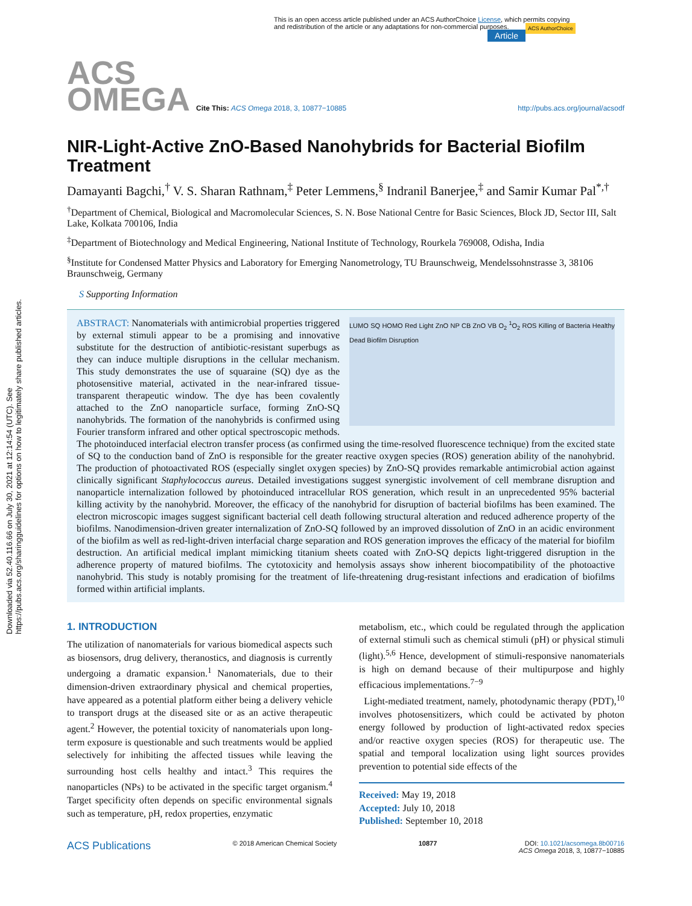Downloaded via 52.40.116.66 on July 30, 2021 at 12:14:54 (UTC). See https://pubs.acs.org/sharingguidelines for options on how to legitimately share published articles.
This is an open access article published under an ACS AuthorChoice License, which permits copying and redistribution of the article or any adaptations for non-commercial purposes. ACS AuthorChoice
Article
ACS
OMEGA Cite This: ACS Omega 2018, 3, 10877−10885 http://pubs.acs.org/journal/acsodf
NIR-Light-Active ZnO-Based Nanohybrids for Bacterial Biofilm Treatment
Damayanti Bagchi,<sup>†</sup> V. S. Sharan Rathnam,<sup>‡</sup> Peter Lemmens,<sup>§</sup> Indranil Banerjee,<sup>‡</sup> and Samir Kumar Pal<sup>*,†</sup>
<sup>†</sup> Department of Chemical, Biological and Macromolecular Sciences, S. N. Bose National Centre for Basic Sciences, Block JD, Sector III, Salt Lake, Kolkata 700106, India
<sup>‡</sup> Department of Biotechnology and Medical Engineering, National Institute of Technology, Rourkela 769008, Odisha, India
<sup>§</sup> Institute for Condensed Matter Physics and Laboratory for Emerging Nanometrology, TU Braunschweig, Mendelssohnstrasse 3, 38106 Braunschweig, Germany
S Supporting Information
LUMO SQ HOMO Red Light ZnO NP CB ZnO VB O<sub>2</sub> <sup>1</sup>O<sub>2</sub> ROS Killing of Bacteria Healthy Dead Biofilm Disruption
ABSTRACT: Nanomaterials with antimicrobial properties triggered by external stimuli appear to be a promising and innovative substitute for the destruction of antibiotic-resistant superbugs as they can induce multiple disruptions in the cellular mechanism. This study demonstrates the use of squaraine (SQ) dye as the photosensitive material, activated in the near-infrared tissue-transparent therapeutic window. The dye has been covalently attached to the ZnO nanoparticle surface, forming ZnO-SQ nanohybrids. The formation of the nanohybrids is confirmed using Fourier transform infrared and other optical spectroscopic methods. The photoinduced interfacial electron transfer process (as confirmed using the time-resolved fluorescence technique) from the excited state of SQ to the conduction band of ZnO is responsible for the greater reactive oxygen species (ROS) generation ability of the nanohybrid. The production of photoactivated ROS (especially singlet oxygen species) by ZnO-SQ provides remarkable antimicrobial action against clinically significant Staphylococcus aureus. Detailed investigations suggest synergistic involvement of cell membrane disruption and nanoparticle internalization followed by photoinduced intracellular ROS generation, which result in an unprecedented 95% bacterial killing activity by the nanohybrid. Moreover, the efficacy of the nanohybrid for disruption of bacterial biofilms has been examined. The electron microscopic images suggest significant bacterial cell death following structural alteration and reduced adherence property of the biofilms. Nanodimension-driven greater internalization of ZnO-SQ followed by an improved dissolution of ZnO in an acidic environment of the biofilm as well as red-light-driven interfacial charge separation and ROS generation improves the efficacy of the material for biofilm destruction. An artificial medical implant mimicking titanium sheets coated with ZnO-SQ depicts light-triggered disruption in the adherence property of matured biofilms. The cytotoxicity and hemolysis assays show inherent biocompatibility of the photoactive nanohybrid. This study is notably promising for the treatment of life-threatening drug-resistant infections and eradication of biofilms formed within artificial implants.
1. INTRODUCTION
The utilization of nanomaterials for various biomedical aspects such as biosensors, drug delivery, theranostics, and diagnosis is currently undergoing a dramatic expansion.<sup>1</sup> Nanomaterials, due to their dimension-driven extraordinary physical and chemical properties, have appeared as a potential platform either being a delivery vehicle to transport drugs at the diseased site or as an active therapeutic agent.<sup>2</sup> However, the potential toxicity of nanomaterials upon long-term exposure is questionable and such treatments would be applied selectively for inhibiting the affected tissues while leaving the surrounding host cells healthy and intact.<sup>3</sup> This requires the nanoparticles (NPs) to be activated in the specific target organism.<sup>4</sup> Target specificity often depends on specific environmental signals such as temperature, pH, redox properties, enzymatic
metabolism, etc., which could be regulated through the application of external stimuli such as chemical stimuli (pH) or physical stimuli (light).<sup>5,6</sup> Hence, development of stimuli-responsive nanomaterials is high on demand because of their multipurpose and highly efficacious implementations.<sup>7−9</sup>
Light-mediated treatment, namely, photodynamic therapy (PDT),<sup>10</sup> involves photosensitizers, which could be activated by photon energy followed by production of light-activated redox species and/or reactive oxygen species (ROS) for therapeutic use. The spatial and temporal localization using light sources provides prevention to potential side effects of the
Received: May 19, 2018
Accepted: July 10, 2018
Published: September 10, 2018
ACS Publications © 2018 American Chemical Society 10877 DOI: 10.1021/acsomega.8b00716
ACS Omega 2018, 3, 10877−10885